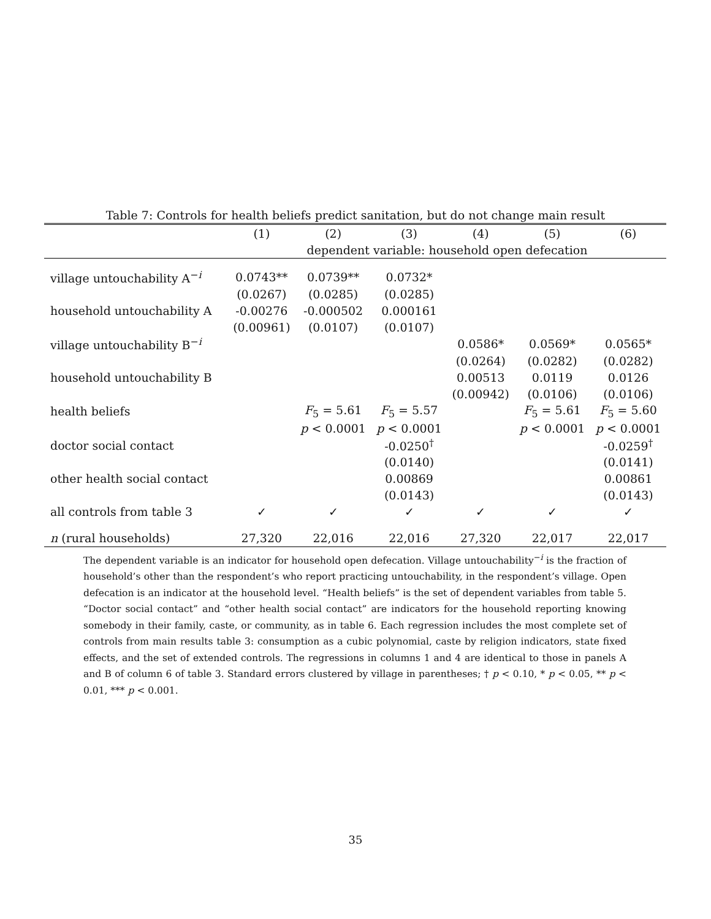Table 7: Controls for health beliefs predict sanitation, but do not change main result
| | (1) | (2) | (3) | (4) | (5) | (6) |
| --- | --- | --- | --- | --- | --- | --- |
| | dependent variable: household open defecation | | | | | |
| village untouchability A<sup>−i</sup> | 0.0743** | 0.0739** | 0.0732* | | | |
| | (0.0267) | (0.0285) | (0.0285) | | | |
| household untouchability A | -0.00276 | -0.000502 | 0.000161 | | | |
| | (0.00961) | (0.0107) | (0.0107) | | | |
| village untouchability B<sup>−i</sup> | | | | 0.0586* | 0.0569* | 0.0565* |
| | | | | (0.0264) | (0.0282) | (0.0282) |
| household untouchability B | | | | 0.00513 | 0.0119 | 0.0126 |
| | | | | (0.00942) | (0.0106) | (0.0106) |
| health beliefs | | F<sub>5</sub> = 5.61 | F<sub>5</sub> = 5.57 | | F<sub>5</sub> = 5.61 | F<sub>5</sub> = 5.60 |
| | | p < 0.0001 | p < 0.0001 | | p < 0.0001 | p < 0.0001 |
| doctor social contact | | | -0.0250<sup>†</sup> | | | -0.0259<sup>†</sup> |
| | | | (0.0140) | | | (0.0141) |
| other health social contact | | | 0.00869 | | | 0.00861 |
| | | | (0.0143) | | | (0.0143) |
| all controls from table 3 | ✓ | ✓ | ✓ | ✓ | ✓ | ✓ |
| n (rural households) | 27,320 | 22,016 | 22,016 | 27,320 | 22,017 | 22,017 |
The dependent variable is an indicator for household open defecation. Village untouchability<sup>−i</sup> is the fraction of household’s other than the respondent’s who report practicing untouchability, in the respondent’s village. Open defecation is an indicator at the household level. “Health beliefs” is the set of dependent variables from table 5. “Doctor social contact” and “other health social contact” are indicators for the household reporting knowing somebody in their family, caste, or community, as in table 6. Each regression includes the most complete set of controls from main results table 3: consumption as a cubic polynomial, caste by religion indicators, state fixed effects, and the set of extended controls. The regressions in columns 1 and 4 are identical to those in panels A and B of column 6 of table 3. Standard errors clustered by village in parentheses; † p < 0.10, * p < 0.05, ** p < 0.01, *** p < 0.001.
35